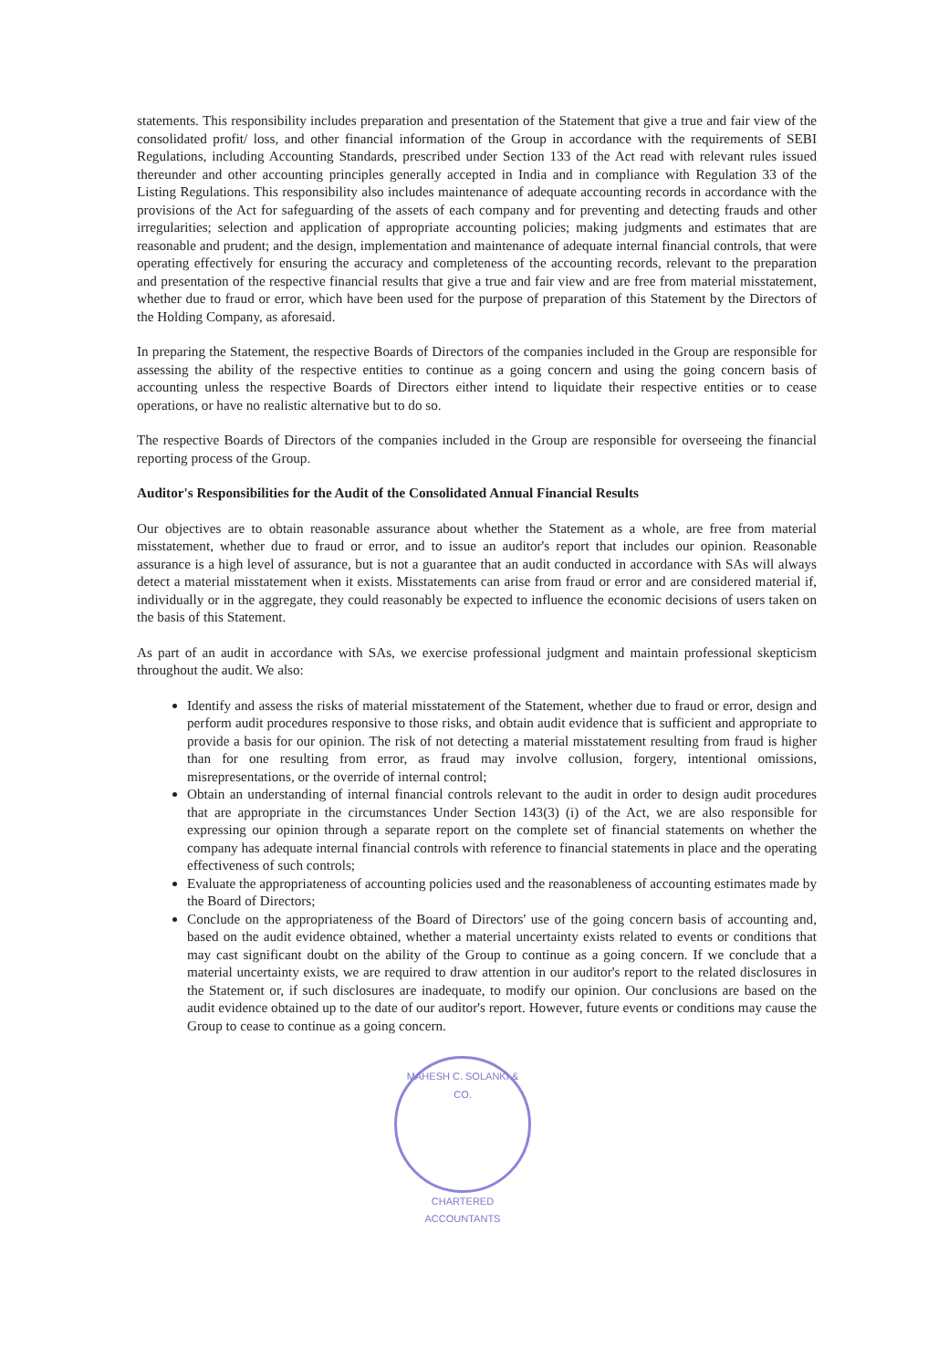statements. This responsibility includes preparation and presentation of the Statement that give a true and fair view of the consolidated profit/ loss, and other financial information of the Group in accordance with the requirements of SEBI Regulations, including Accounting Standards, prescribed under Section 133 of the Act read with relevant rules issued thereunder and other accounting principles generally accepted in India and in compliance with Regulation 33 of the Listing Regulations. This responsibility also includes maintenance of adequate accounting records in accordance with the provisions of the Act for safeguarding of the assets of each company and for preventing and detecting frauds and other irregularities; selection and application of appropriate accounting policies; making judgments and estimates that are reasonable and prudent; and the design, implementation and maintenance of adequate internal financial controls, that were operating effectively for ensuring the accuracy and completeness of the accounting records, relevant to the preparation and presentation of the respective financial results that give a true and fair view and are free from material misstatement, whether due to fraud or error, which have been used for the purpose of preparation of this Statement by the Directors of the Holding Company, as aforesaid.
In preparing the Statement, the respective Boards of Directors of the companies included in the Group are responsible for assessing the ability of the respective entities to continue as a going concern and using the going concern basis of accounting unless the respective Boards of Directors either intend to liquidate their respective entities or to cease operations, or have no realistic alternative but to do so.
The respective Boards of Directors of the companies included in the Group are responsible for overseeing the financial reporting process of the Group.
Auditor's Responsibilities for the Audit of the Consolidated Annual Financial Results
Our objectives are to obtain reasonable assurance about whether the Statement as a whole, are free from material misstatement, whether due to fraud or error, and to issue an auditor's report that includes our opinion. Reasonable assurance is a high level of assurance, but is not a guarantee that an audit conducted in accordance with SAs will always detect a material misstatement when it exists. Misstatements can arise from fraud or error and are considered material if, individually or in the aggregate, they could reasonably be expected to influence the economic decisions of users taken on the basis of this Statement.
As part of an audit in accordance with SAs, we exercise professional judgment and maintain professional skepticism throughout the audit. We also:
Identify and assess the risks of material misstatement of the Statement, whether due to fraud or error, design and perform audit procedures responsive to those risks, and obtain audit evidence that is sufficient and appropriate to provide a basis for our opinion. The risk of not detecting a material misstatement resulting from fraud is higher than for one resulting from error, as fraud may involve collusion, forgery, intentional omissions, misrepresentations, or the override of internal control;
Obtain an understanding of internal financial controls relevant to the audit in order to design audit procedures that are appropriate in the circumstances Under Section 143(3) (i) of the Act, we are also responsible for expressing our opinion through a separate report on the complete set of financial statements on whether the company has adequate internal financial controls with reference to financial statements in place and the operating effectiveness of such controls;
Evaluate the appropriateness of accounting policies used and the reasonableness of accounting estimates made by the Board of Directors;
Conclude on the appropriateness of the Board of Directors' use of the going concern basis of accounting and, based on the audit evidence obtained, whether a material uncertainty exists related to events or conditions that may cast significant doubt on the ability of the Group to continue as a going concern. If we conclude that a material uncertainty exists, we are required to draw attention in our auditor's report to the related disclosures in the Statement or, if such disclosures are inadequate, to modify our opinion. Our conclusions are based on the audit evidence obtained up to the date of our auditor's report. However, future events or conditions may cause the Group to cease to continue as a going concern.
MAHESH C. SOLANKI & CO.
CHARTERED ACCOUNTANTS